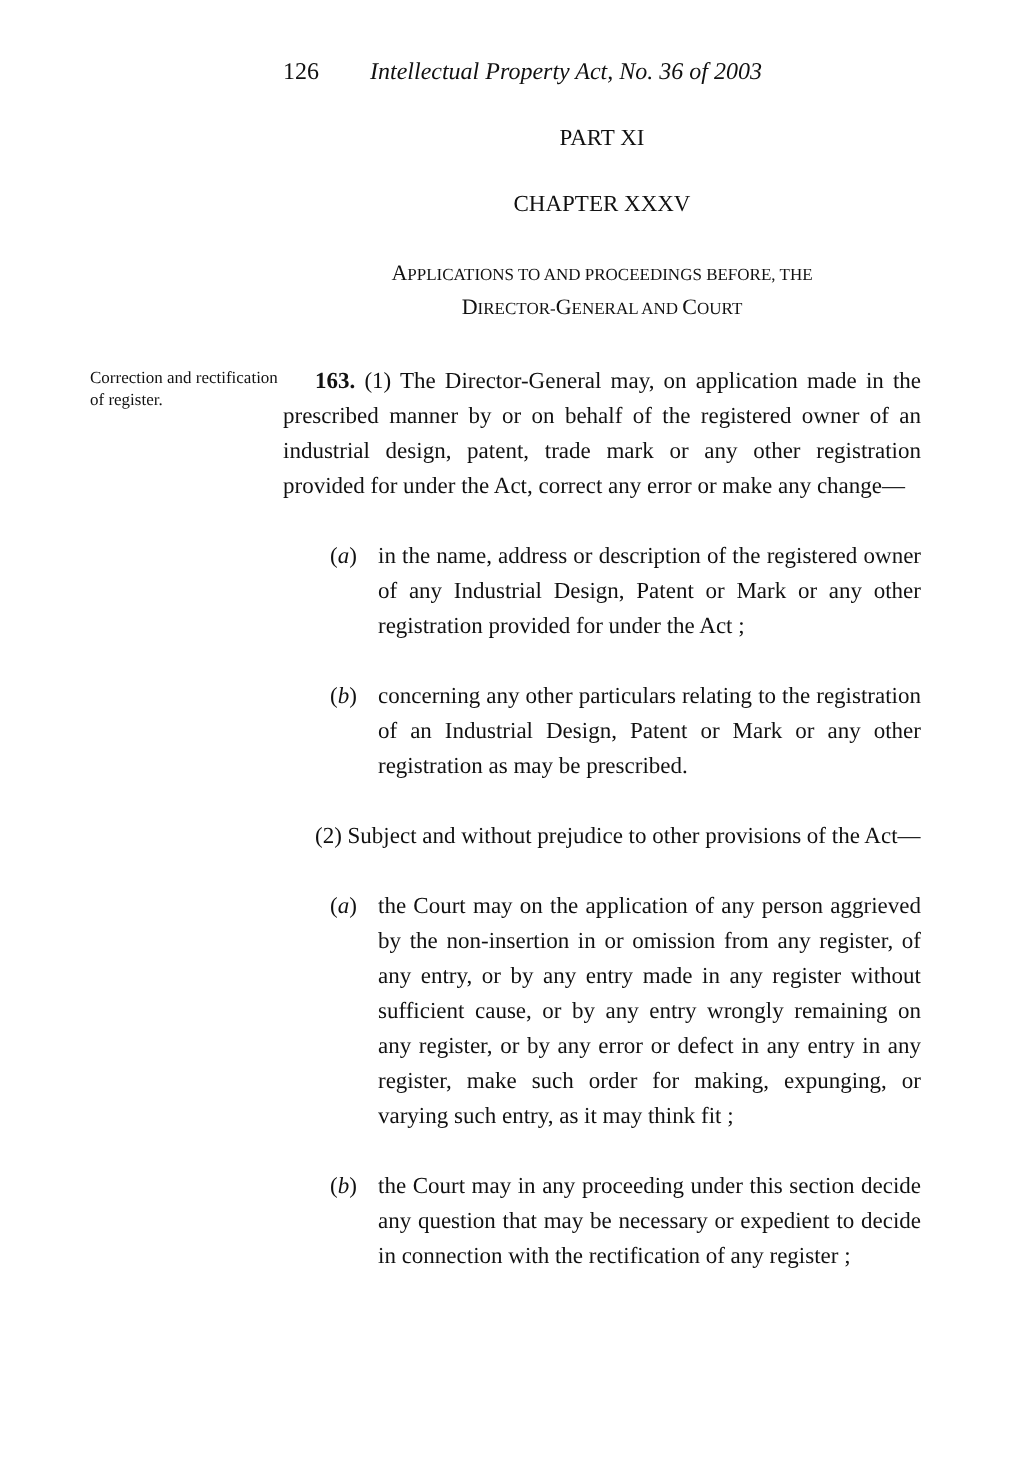126 Intellectual Property Act, No. 36 of 2003
PART XI
CHAPTER XXXV
APPLICATIONS TO AND PROCEEDINGS BEFORE, THE
DIRECTOR-GENERAL AND COURT
Correction and rectification of register.
163. (1) The Director-General may, on application made in the prescribed manner by or on behalf of the registered owner of an industrial design, patent, trade mark or any other registration provided for under the Act, correct any error or make any change—
(a) in the name, address or description of the registered owner of any Industrial Design, Patent or Mark or any other registration provided for under the Act ;
(b) concerning any other particulars relating to the registration of an Industrial Design, Patent or Mark or any other registration as may be prescribed.
(2) Subject and without prejudice to other provisions of the Act—
(a) the Court may on the application of any person aggrieved by the non-insertion in or omission from any register, of any entry, or by any entry made in any register without sufficient cause, or by any entry wrongly remaining on any register, or by any error or defect in any entry in any register, make such order for making, expunging, or varying such entry, as it may think fit ;
(b) the Court may in any proceeding under this section decide any question that may be necessary or expedient to decide in connection with the rectification of any register ;